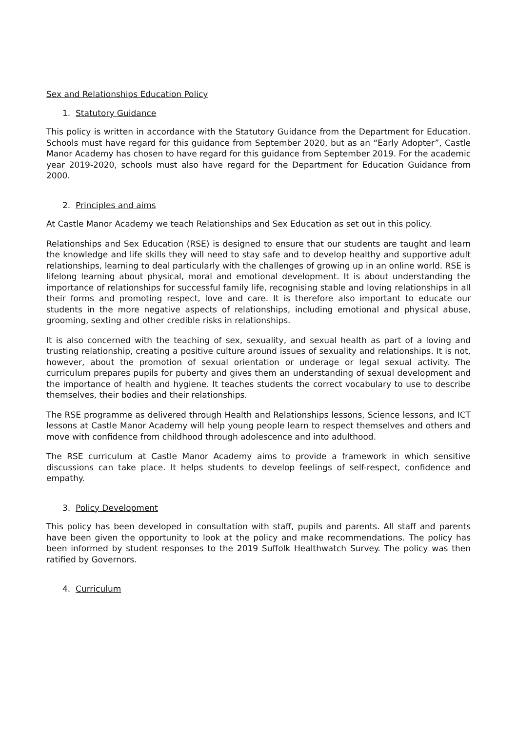Sex and Relationships Education Policy
1. Statutory Guidance
This policy is written in accordance with the Statutory Guidance from the Department for Education. Schools must have regard for this guidance from September 2020, but as an “Early Adopter”, Castle Manor Academy has chosen to have regard for this guidance from September 2019. For the academic year 2019-2020, schools must also have regard for the Department for Education Guidance from 2000.
2. Principles and aims
At Castle Manor Academy we teach Relationships and Sex Education as set out in this policy.
Relationships and Sex Education (RSE) is designed to ensure that our students are taught and learn the knowledge and life skills they will need to stay safe and to develop healthy and supportive adult relationships, learning to deal particularly with the challenges of growing up in an online world. RSE is lifelong learning about physical, moral and emotional development. It is about understanding the importance of relationships for successful family life, recognising stable and loving relationships in all their forms and promoting respect, love and care. It is therefore also important to educate our students in the more negative aspects of relationships, including emotional and physical abuse, grooming, sexting and other credible risks in relationships.
It is also concerned with the teaching of sex, sexuality, and sexual health as part of a loving and trusting relationship, creating a positive culture around issues of sexuality and relationships. It is not, however, about the promotion of sexual orientation or underage or legal sexual activity. The curriculum prepares pupils for puberty and gives them an understanding of sexual development and the importance of health and hygiene. It teaches students the correct vocabulary to use to describe themselves, their bodies and their relationships.
The RSE programme as delivered through Health and Relationships lessons, Science lessons, and ICT lessons at Castle Manor Academy will help young people learn to respect themselves and others and move with confidence from childhood through adolescence and into adulthood.
The RSE curriculum at Castle Manor Academy aims to provide a framework in which sensitive discussions can take place. It helps students to develop feelings of self-respect, confidence and empathy.
3. Policy Development
This policy has been developed in consultation with staff, pupils and parents. All staff and parents have been given the opportunity to look at the policy and make recommendations. The policy has been informed by student responses to the 2019 Suffolk Healthwatch Survey. The policy was then ratified by Governors.
4. Curriculum